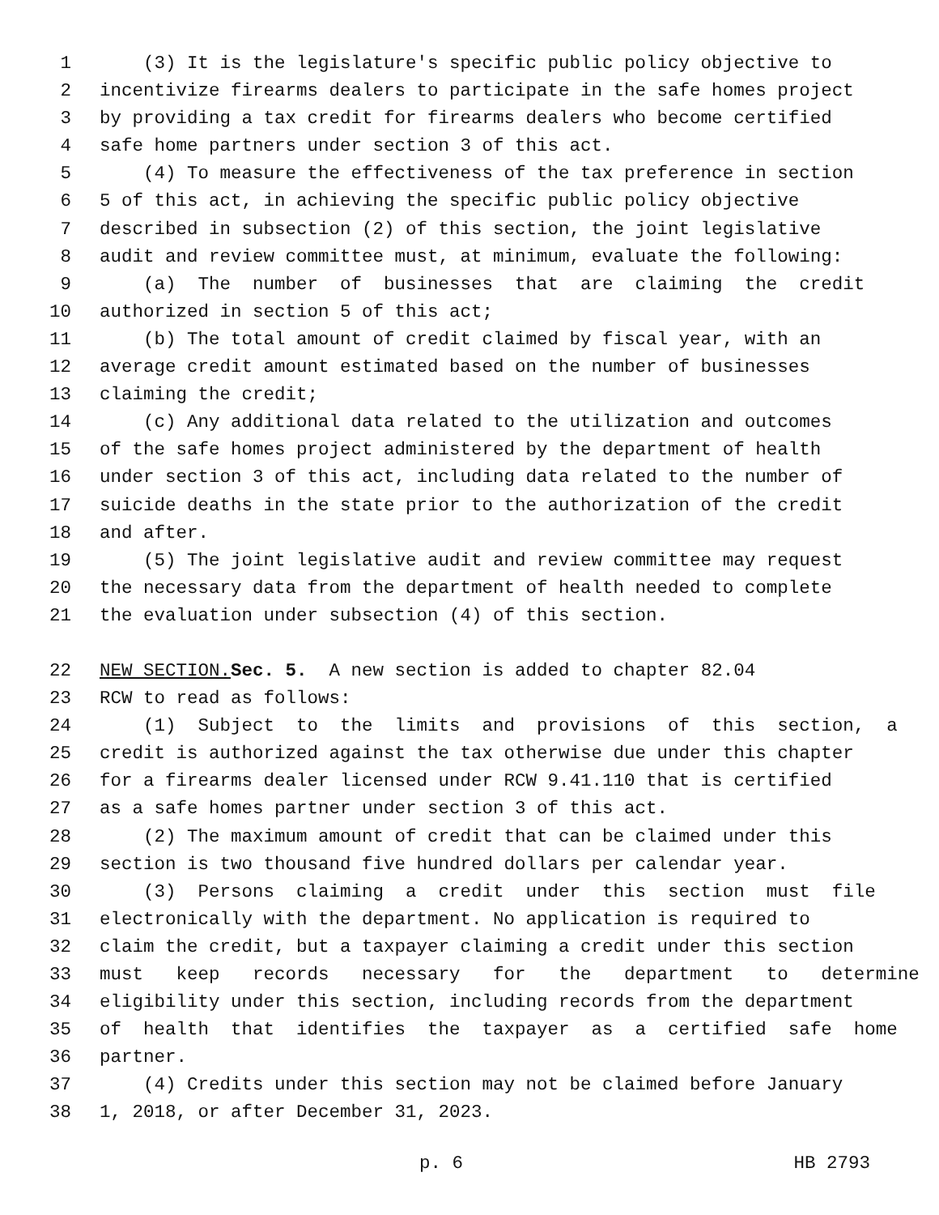1 (3) It is the legislature's specific public policy objective to
2 incentivize firearms dealers to participate in the safe homes project
3 by providing a tax credit for firearms dealers who become certified
4 safe home partners under section 3 of this act.
5 (4) To measure the effectiveness of the tax preference in section
6 5 of this act, in achieving the specific public policy objective
7 described in subsection (2) of this section, the joint legislative
8 audit and review committee must, at minimum, evaluate the following:
9 (a) The number of businesses that are claiming the credit
10 authorized in section 5 of this act;
11 (b) The total amount of credit claimed by fiscal year, with an
12 average credit amount estimated based on the number of businesses
13 claiming the credit;
14 (c) Any additional data related to the utilization and outcomes
15 of the safe homes project administered by the department of health
16 under section 3 of this act, including data related to the number of
17 suicide deaths in the state prior to the authorization of the credit
18 and after.
19 (5) The joint legislative audit and review committee may request
20 the necessary data from the department of health needed to complete
21 the evaluation under subsection (4) of this section.
22 NEW SECTION. Sec. 5. A new section is added to chapter 82.04
23 RCW to read as follows:
24 (1) Subject to the limits and provisions of this section, a
25 credit is authorized against the tax otherwise due under this chapter
26 for a firearms dealer licensed under RCW 9.41.110 that is certified
27 as a safe homes partner under section 3 of this act.
28 (2) The maximum amount of credit that can be claimed under this
29 section is two thousand five hundred dollars per calendar year.
30 (3) Persons claiming a credit under this section must file
31 electronically with the department. No application is required to
32 claim the credit, but a taxpayer claiming a credit under this section
33 must keep records necessary for the department to determine
34 eligibility under this section, including records from the department
35 of health that identifies the taxpayer as a certified safe home
36 partner.
37 (4) Credits under this section may not be claimed before January
38 1, 2018, or after December 31, 2023.
p. 6 HB 2793